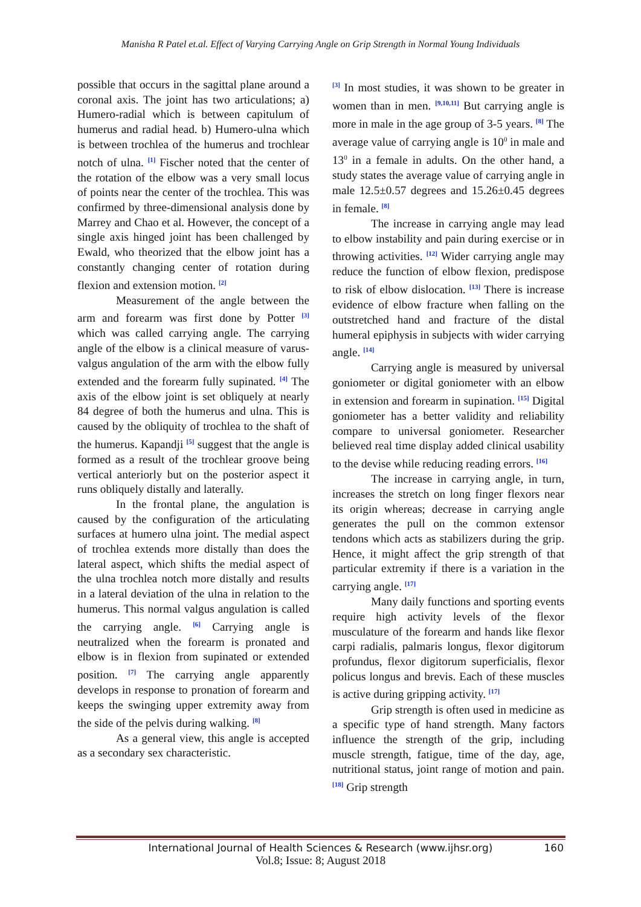Manisha R Patel et.al. Effect of Varying Carrying Angle on Grip Strength in Normal Young Individuals
possible that occurs in the sagittal plane around a coronal axis. The joint has two articulations; a) Humero-radial which is between capitulum of humerus and radial head. b) Humero-ulna which is between trochlea of the humerus and trochlear notch of ulna. <sup>[1]</sup> Fischer noted that the center of the rotation of the elbow was a very small locus of points near the center of the trochlea. This was confirmed by three-dimensional analysis done by Marrey and Chao et al. However, the concept of a single axis hinged joint has been challenged by Ewald, who theorized that the elbow joint has a constantly changing center of rotation during flexion and extension motion. <sup>[2]</sup>
Measurement of the angle between the arm and forearm was first done by Potter <sup>[3]</sup> which was called carrying angle. The carrying angle of the elbow is a clinical measure of varus-valgus angulation of the arm with the elbow fully extended and the forearm fully supinated. <sup>[4]</sup> The axis of the elbow joint is set obliquely at nearly 84 degree of both the humerus and ulna. This is caused by the obliquity of trochlea to the shaft of the humerus. Kapandji <sup>[5]</sup> suggest that the angle is formed as a result of the trochlear groove being vertical anteriorly but on the posterior aspect it runs obliquely distally and laterally.
In the frontal plane, the angulation is caused by the configuration of the articulating surfaces at humero ulna joint. The medial aspect of trochlea extends more distally than does the lateral aspect, which shifts the medial aspect of the ulna trochlea notch more distally and results in a lateral deviation of the ulna in relation to the humerus. This normal valgus angulation is called the carrying angle. <sup>[6]</sup> Carrying angle is neutralized when the forearm is pronated and elbow is in flexion from supinated or extended position. <sup>[7]</sup> The carrying angle apparently develops in response to pronation of forearm and keeps the swinging upper extremity away from the side of the pelvis during walking. <sup>[8]</sup>
As a general view, this angle is accepted as a secondary sex characteristic.
<sup>[3]</sup> In most studies, it was shown to be greater in women than in men. <sup>[9,10,11]</sup> But carrying angle is more in male in the age group of 3-5 years. <sup>[8]</sup> The average value of carrying angle is 10<sup>0</sup> in male and 13<sup>0</sup> in a female in adults. On the other hand, a study states the average value of carrying angle in male 12.5±0.57 degrees and 15.26±0.45 degrees in female. <sup>[8]</sup>
The increase in carrying angle may lead to elbow instability and pain during exercise or in throwing activities. <sup>[12]</sup> Wider carrying angle may reduce the function of elbow flexion, predispose to risk of elbow dislocation. <sup>[13]</sup> There is increase evidence of elbow fracture when falling on the outstretched hand and fracture of the distal humeral epiphysis in subjects with wider carrying angle. <sup>[14]</sup>
Carrying angle is measured by universal goniometer or digital goniometer with an elbow in extension and forearm in supination. <sup>[15]</sup> Digital goniometer has a better validity and reliability compare to universal goniometer. Researcher believed real time display added clinical usability to the devise while reducing reading errors. <sup>[16]</sup>
The increase in carrying angle, in turn, increases the stretch on long finger flexors near its origin whereas; decrease in carrying angle generates the pull on the common extensor tendons which acts as stabilizers during the grip. Hence, it might affect the grip strength of that particular extremity if there is a variation in the carrying angle. <sup>[17]</sup>
Many daily functions and sporting events require high activity levels of the flexor musculature of the forearm and hands like flexor carpi radialis, palmaris longus, flexor digitorum profundus, flexor digitorum superficialis, flexor policus longus and brevis. Each of these muscles is active during gripping activity. <sup>[17]</sup>
Grip strength is often used in medicine as a specific type of hand strength. Many factors influence the strength of the grip, including muscle strength, fatigue, time of the day, age, nutritional status, joint range of motion and pain. <sup>[18]</sup> Grip strength
International Journal of Health Sciences & Research (www.ijhsr.org)
Vol.8; Issue: 8; August 2018
160